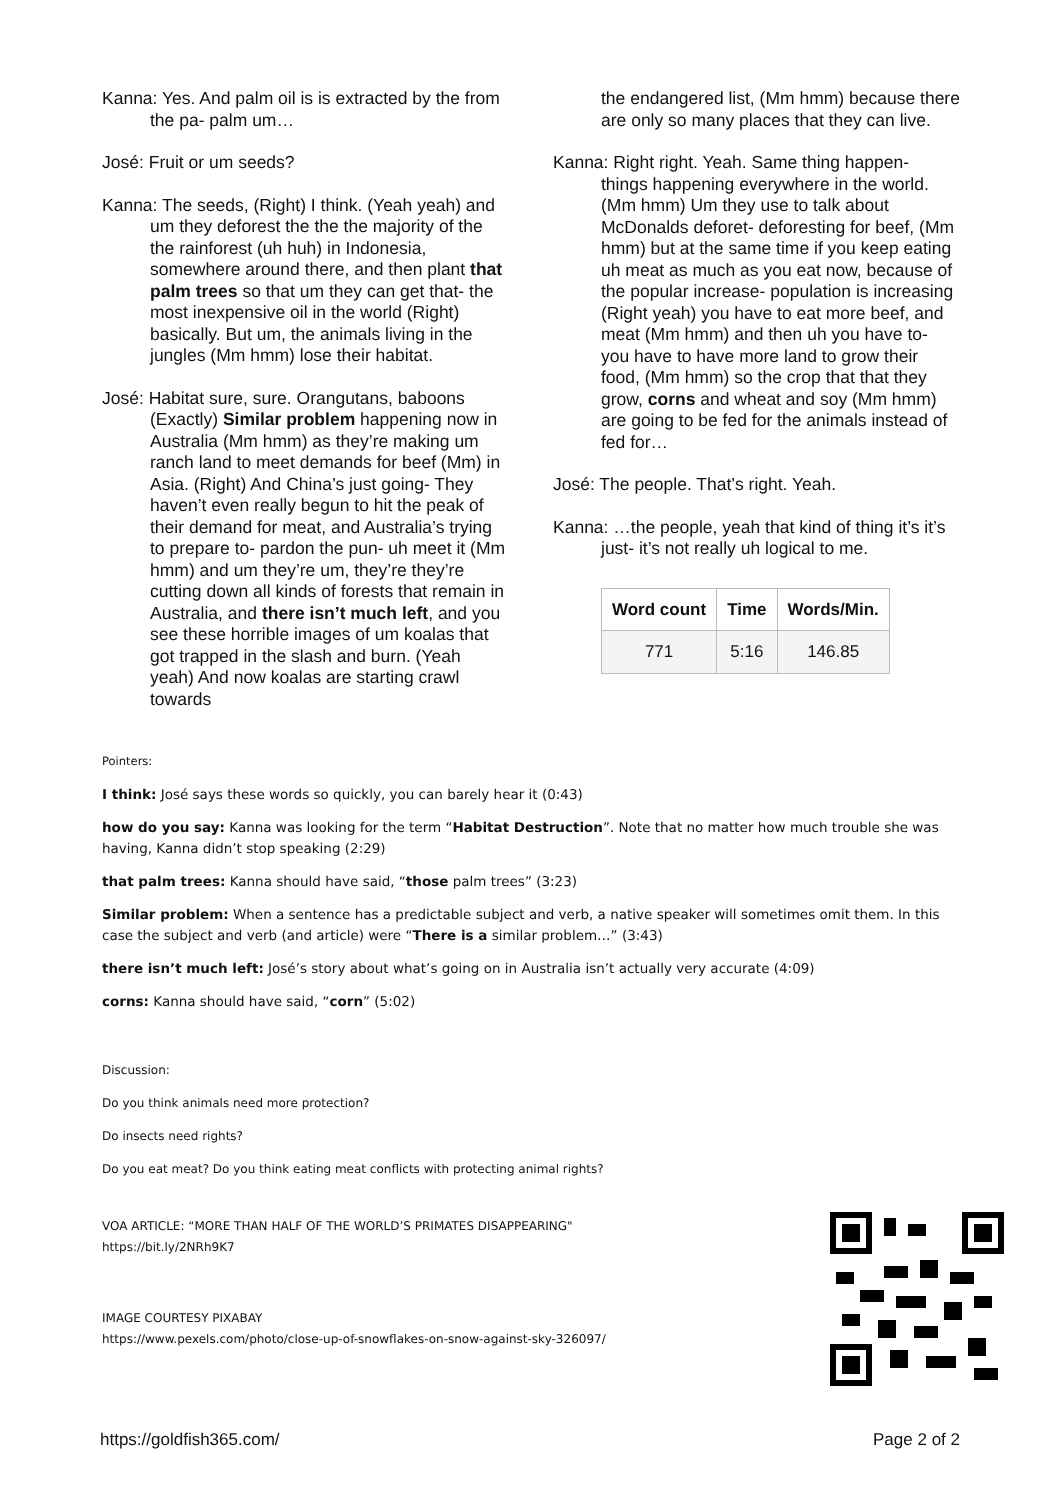Kanna: Yes. And palm oil is is extracted by the from the pa- palm um…
José: Fruit or um seeds?
Kanna: The seeds, (Right) I think. (Yeah yeah) and um they deforest the the the majority of the the rainforest (uh huh) in Indonesia, somewhere around there, and then plant that palm trees so that um they can get that- the most inexpensive oil in the world (Right) basically. But um, the animals living in the jungles (Mm hmm) lose their habitat.
José: Habitat sure, sure. Orangutans, baboons (Exactly) Similar problem happening now in Australia (Mm hmm) as they’re making um ranch land to meet demands for beef (Mm) in Asia. (Right) And China’s just going- They haven’t even really begun to hit the peak of their demand for meat, and Australia’s trying to prepare to- pardon the pun- uh meet it (Mm hmm) and um they’re um, they’re they’re cutting down all kinds of forests that remain in Australia, and there isn’t much left, and you see these horrible images of um koalas that got trapped in the slash and burn. (Yeah yeah) And now koalas are starting crawl towards
the endangered list, (Mm hmm) because there are only so many places that they can live.
Kanna: Right right. Yeah. Same thing happen- things happening everywhere in the world. (Mm hmm) Um they use to talk about McDonalds deforet- deforesting for beef, (Mm hmm) but at the same time if you keep eating uh meat as much as you eat now, because of the popular increase- population is increasing (Right yeah) you have to eat more beef, and meat (Mm hmm) and then uh you have to- you have to have more land to grow their food, (Mm hmm) so the crop that that they grow, corns and wheat and soy (Mm hmm) are going to be fed for the animals instead of fed for…
José: The people. That’s right. Yeah.
Kanna: …the people, yeah that kind of thing it’s it’s just- it’s not really uh logical to me.
| Word count | Time | Words/Min. |
| --- | --- | --- |
| 771 | 5:16 | 146.85 |
Pointers:
I think: José says these words so quickly, you can barely hear it (0:43)
how do you say: Kanna was looking for the term “Habitat Destruction”. Note that no matter how much trouble she was having, Kanna didn’t stop speaking (2:29)
that palm trees: Kanna should have said, “those palm trees” (3:23)
Similar problem: When a sentence has a predictable subject and verb, a native speaker will sometimes omit them. In this case the subject and verb (and article) were “There is a similar problem…” (3:43)
there isn’t much left: José’s story about what’s going on in Australia isn’t actually very accurate (4:09)
corns: Kanna should have said, “corn” (5:02)
Discussion:
Do you think animals need more protection?
Do insects need rights?
Do you eat meat? Do you think eating meat conflicts with protecting animal rights?
VOA ARTICLE: “MORE THAN HALF OF THE WORLD’S PRIMATES DISAPPEARING"
https://bit.ly/2NRh9K7
IMAGE COURTESY PIXABAY
https://www.pexels.com/photo/close-up-of-snowflakes-on-snow-against-sky-326097/
https://goldfish365.com/ Page 2 of 2